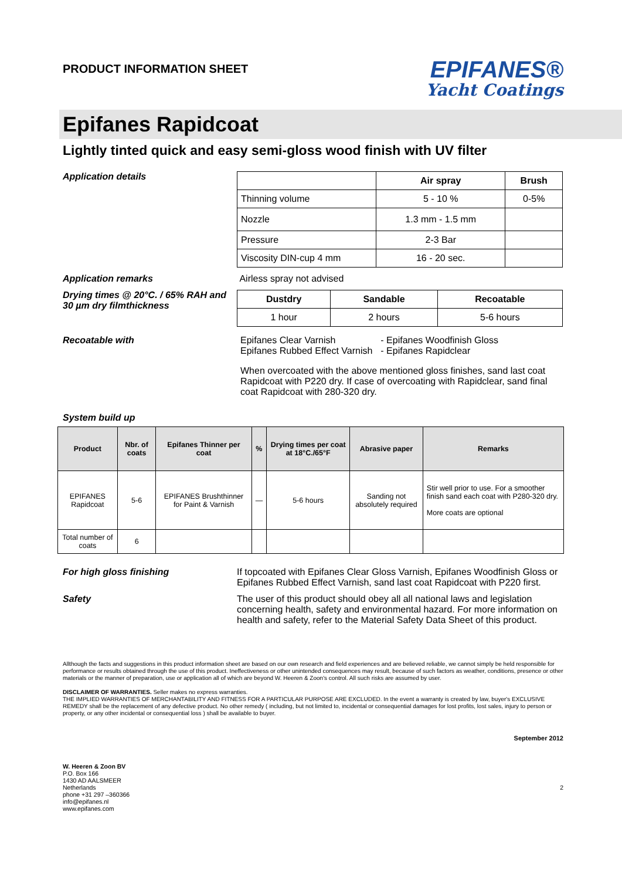PRODUCT INFORMATION SHEET
EPIFANES®
Yacht Coatings
Epifanes Rapidcoat
Lightly tinted quick and easy semi-gloss wood finish with UV filter
Application details
| | Air spray | Brush |
| --- | --- | --- |
| Thinning volume | 5 - 10 % | 0-5% |
| Nozzle | 1.3 mm - 1.5 mm | |
| Pressure | 2-3 Bar | |
| Viscosity DIN-cup 4 mm | 16 - 20 sec. | |
Application remarks Airless spray not advised
Drying times @ 20°C. / 65% RAH and 30 µm dry filmthickness
| Dustdry | Sandable | Recoatable |
| --- | --- | --- |
| 1 hour | 2 hours | 5-6 hours |
Recoatable with
| Epifanes Clear Varnish Epifanes Rubbed Effect Varnish | - Epifanes Woodfinish Gloss - Epifanes Rapidclear |
When overcoated with the above mentioned gloss finishes, sand last coat Rapidcoat with P220 dry. If case of overcoating with Rapidclear, sand final coat Rapidcoat with 280-320 dry.
System build up
| Product | Nbr. of coats | Epifanes Thinner per coat | % | Drying times per coat at 18°C./65°F | Abrasive paper | Remarks |
| --- | --- | --- | --- | --- | --- | --- |
| EPIFANES Rapidcoat | 5-6 | EPIFANES Brushthinner for Paint & Varnish | — | 5-6 hours | Sanding not absolutely required | Stir well prior to use. For a smoother finish sand each coat with P280-320 dry. More coats are optional |
| Total number of coats | 6 | | | | | |
For high gloss finishing If topcoated with Epifanes Clear Gloss Varnish, Epifanes Woodfinish Gloss or Epifanes Rubbed Effect Varnish, sand last coat Rapidcoat with P220 first.
Safety The user of this product should obey all all national laws and legislation concerning health, safety and environmental hazard. For more information on health and safety, refer to the Material Safety Data Sheet of this product.
Allthough the facts and suggestions in this product information sheet are based on our own research and field experiences and are believed reliable, we cannot simply be held responsible for performance or results obtained through the use of this product. Ineffectiveness or other unintended consequences may result, because of such factors as weather, conditions, presence or other materials or the manner of preparation, use or application all of which are beyond W. Heeren & Zoon's control. All such risks are assumed by user.
DISCLAIMER OF WARRANTIES. Seller makes no express warranties.
THE IMPLIED WARRANTIES OF MERCHANTABILITY AND FITNESS FOR A PARTICULAR PURPOSE ARE EXCLUDED. In the event a warranty is created by law, buyer's EXCLUSIVE REMEDY shall be the replacement of any defective product. No other remedy ( including, but not limited to, incidental or consequential damages for lost profits, lost sales, injury to person or property, or any other incidental or consequential loss ) shall be available to buyer.
September 2012
W. Heeren & Zoon BV
P.O. Box 166
1430 AD AALSMEER
Netherlands
phone +31 297 –360366
info@epifanes.nl
www.epifanes.com
2